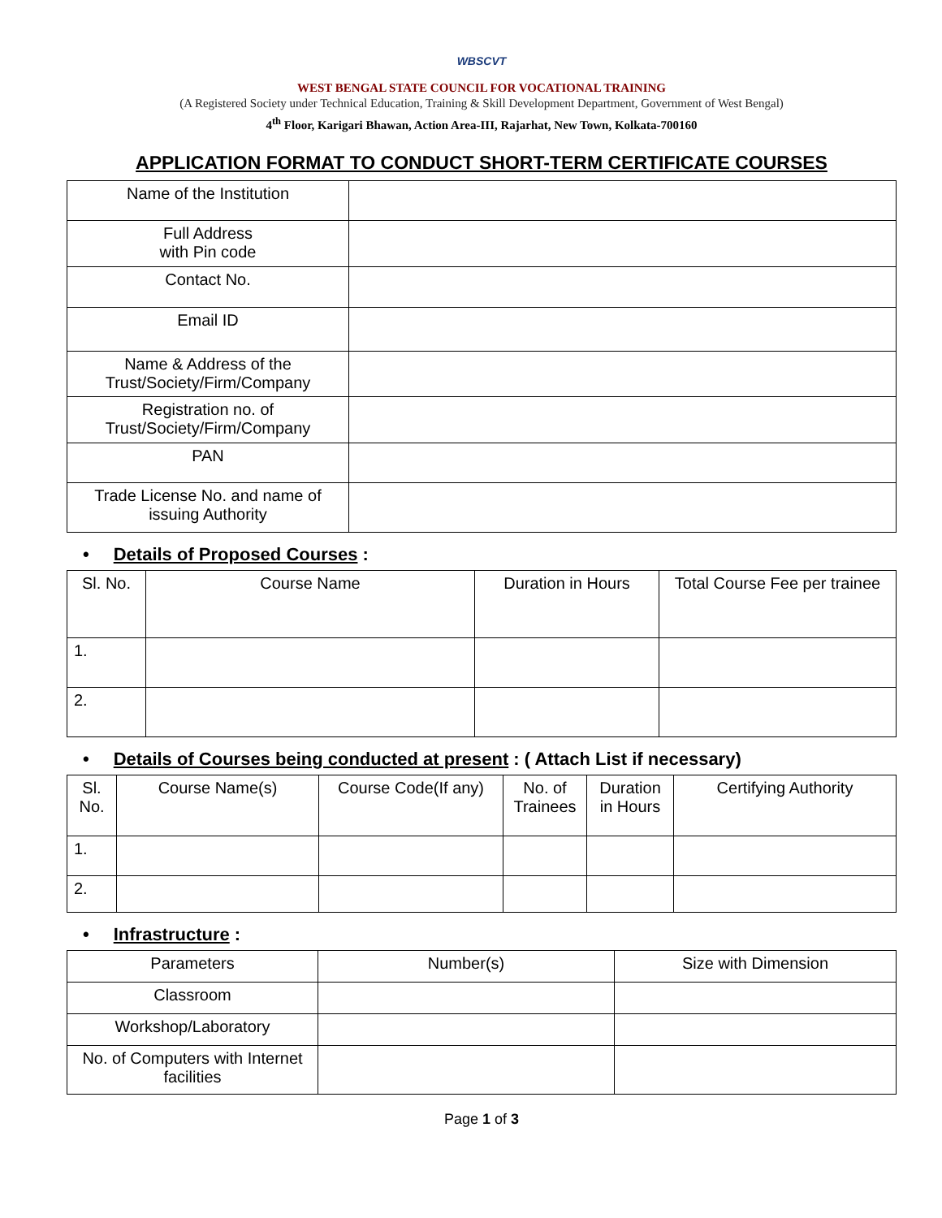WBSCVT
WEST BENGAL STATE COUNCIL FOR VOCATIONAL TRAINING
(A Registered Society under Technical Education, Training & Skill Development Department, Government of West Bengal)
4<sup>th</sup> Floor, Karigari Bhawan, Action Area-III, Rajarhat, New Town, Kolkata-700160
APPLICATION FORMAT TO CONDUCT SHORT-TERM CERTIFICATE COURSES
| Name of the Institution | |
| Full Address with Pin code | |
| Contact No. | |
| Email ID | |
| Name & Address of the Trust/Society/Firm/Company | |
| Registration no. of Trust/Society/Firm/Company | |
| PAN | |
| Trade License No. and name of issuing Authority | |
• Details of Proposed Courses :
| Sl. No. | Course Name | Duration in Hours | Total Course Fee per trainee |
| 1. | | | |
| 2. | | | |
• Details of Courses being conducted at present : ( Attach List if necessary)
| Sl. No. | Course Name(s) | Course Code(If any) | No. of Trainees | Duration in Hours | Certifying Authority |
| 1. | | | | | |
| 2. | | | | | |
• Infrastructure :
| Parameters | Number(s) | Size with Dimension |
| Classroom | | |
| Workshop/Laboratory | | |
| No. of Computers with Internet facilities | | |
Page 1 of 3